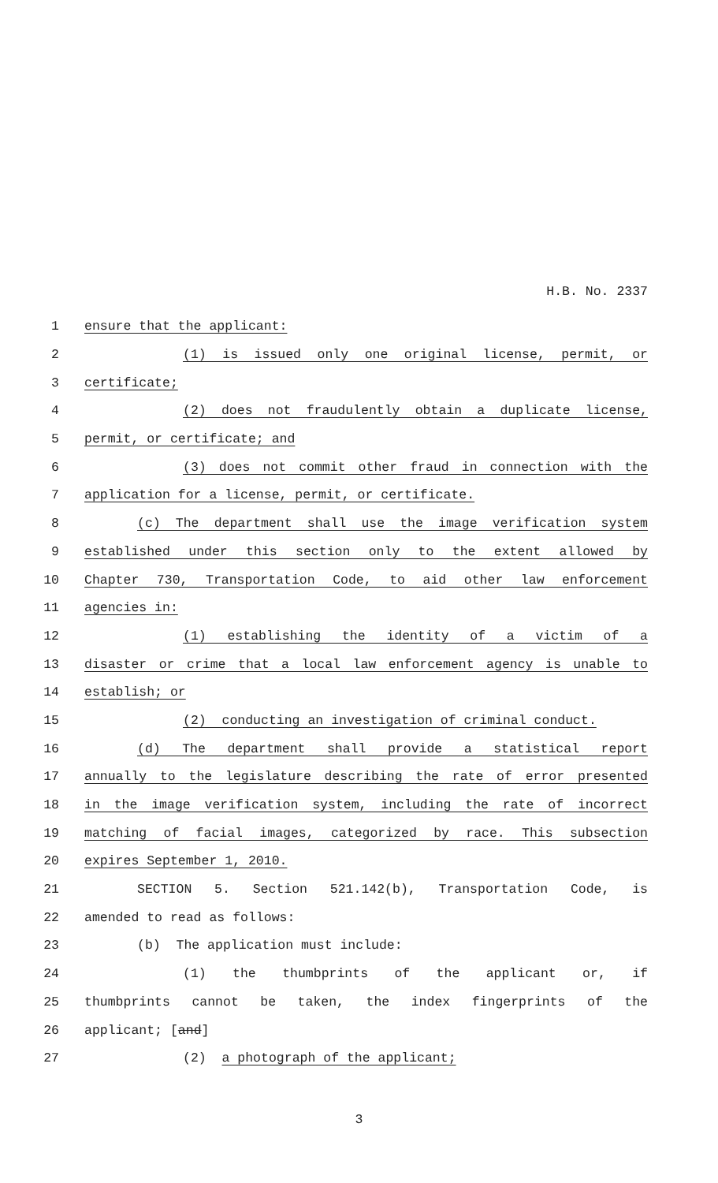H.B. No. 2337
1 ensure that the applicant:
2 (1) is issued only one original license, permit, or
3 certificate;
4 (2) does not fraudulently obtain a duplicate license,
5 permit, or certificate; and
6 (3) does not commit other fraud in connection with the
7 application for a license, permit, or certificate.
8 (c) The department shall use the image verification system
9 established under this section only to the extent allowed by
10 Chapter 730, Transportation Code, to aid other law enforcement
11 agencies in:
12 (1) establishing the identity of a victim of a
13 disaster or crime that a local law enforcement agency is unable to
14 establish; or
15 (2) conducting an investigation of criminal conduct.
16 (d) The department shall provide a statistical report
17 annually to the legislature describing the rate of error presented
18 in the image verification system, including the rate of incorrect
19 matching of facial images, categorized by race. This subsection
20 expires September 1, 2010.
21 SECTION 5. Section 521.142(b), Transportation Code, is
22 amended to read as follows:
23 (b) The application must include:
24 (1) the thumbprints of the applicant or, if
25 thumbprints cannot be taken, the index fingerprints of the
26 applicant; [and]
27 (2) a photograph of the applicant;
3